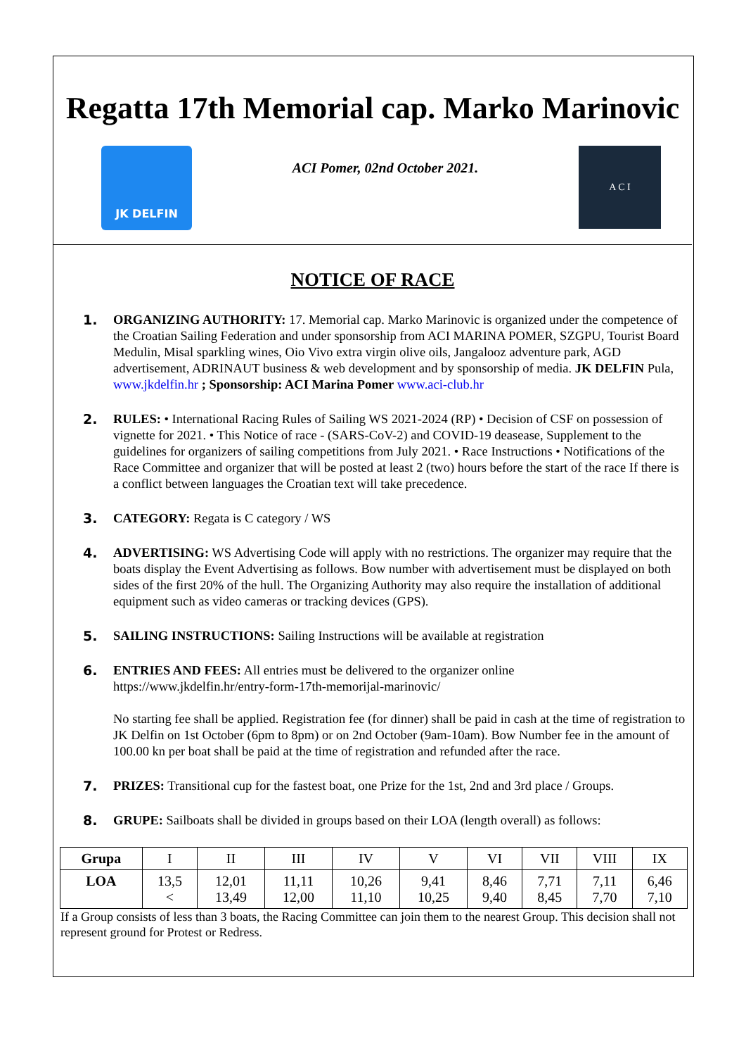Regatta 17th Memorial cap. Marko Marinovic
JK DELFIN
ACI Pomer, 02nd October 2021.
A C I
NOTICE OF RACE
1. ORGANIZING AUTHORITY: 17. Memorial cap. Marko Marinovic is organized under the competence of the Croatian Sailing Federation and under sponsorship from ACI MARINA POMER, SZGPU, Tourist Board Medulin, Misal sparkling wines, Oio Vivo extra virgin olive oils, Jangalooz adventure park, AGD advertisement, ADRINAUT business & web development and by sponsorship of media. JK DELFIN Pula, www.jkdelfin.hr ; Sponsorship: ACI Marina Pomer www.aci-club.hr
2. RULES: • International Racing Rules of Sailing WS 2021-2024 (RP) • Decision of CSF on possession of vignette for 2021. • This Notice of race - (SARS-CoV-2) and COVID-19 deasease, Supplement to the guidelines for organizers of sailing competitions from July 2021. • Race Instructions • Notifications of the Race Committee and organizer that will be posted at least 2 (two) hours before the start of the race If there is a conflict between languages the Croatian text will take precedence.
3. CATEGORY: Regata is C category / WS
4. ADVERTISING: WS Advertising Code will apply with no restrictions. The organizer may require that the boats display the Event Advertising as follows. Bow number with advertisement must be displayed on both sides of the first 20% of the hull. The Organizing Authority may also require the installation of additional equipment such as video cameras or tracking devices (GPS).
5. SAILING INSTRUCTIONS: Sailing Instructions will be available at registration
6. ENTRIES AND FEES: All entries must be delivered to the organizer online
https://www.jkdelfin.hr/entry-form-17th-memorijal-marinovic/
No starting fee shall be applied. Registration fee (for dinner) shall be paid in cash at the time of registration to JK Delfin on 1st October (6pm to 8pm) or on 2nd October (9am-10am). Bow Number fee in the amount of 100.00 kn per boat shall be paid at the time of registration and refunded after the race.
7. PRIZES: Transitional cup for the fastest boat, one Prize for the 1st, 2nd and 3rd place / Groups.
8. GRUPE: Sailboats shall be divided in groups based on their LOA (length overall) as follows:
| Grupa | I | II | III | IV | V | VI | VII | VIII | IX |
| LOA | 13,5 < | 12,01 13,49 | 11,11 12,00 | 10,26 11,10 | 9,41 10,25 | 8,46 9,40 | 7,71 8,45 | 7,11 7,70 | 6,46 7,10 |
If a Group consists of less than 3 boats, the Racing Committee can join them to the nearest Group. This decision shall not represent ground for Protest or Redress.